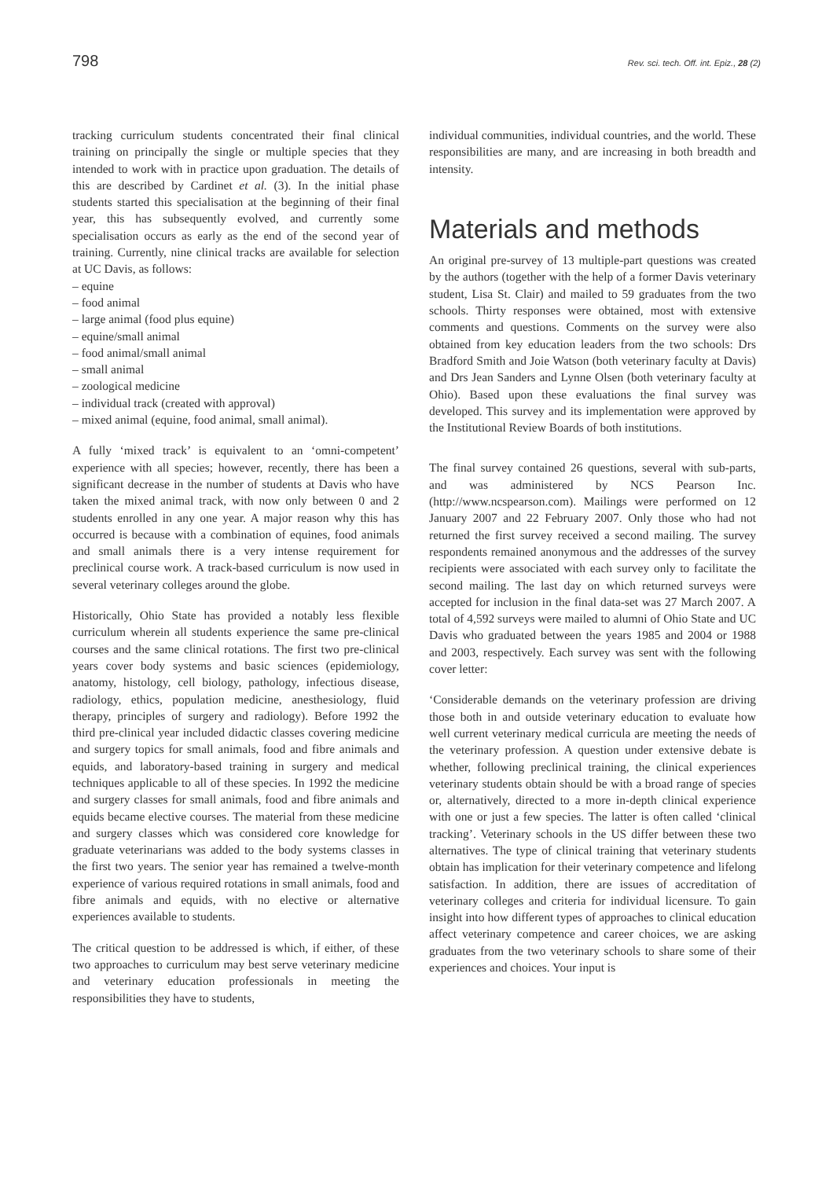798 Rev. sci. tech. Off. int. Epiz., 28 (2)
tracking curriculum students concentrated their final clinical training on principally the single or multiple species that they intended to work with in practice upon graduation. The details of this are described by Cardinet et al. (3). In the initial phase students started this specialisation at the beginning of their final year, this has subsequently evolved, and currently some specialisation occurs as early as the end of the second year of training. Currently, nine clinical tracks are available for selection at UC Davis, as follows:
– equine
– food animal
– large animal (food plus equine)
– equine/small animal
– food animal/small animal
– small animal
– zoological medicine
– individual track (created with approval)
– mixed animal (equine, food animal, small animal).
A fully ‘mixed track’ is equivalent to an ‘omni-competent’ experience with all species; however, recently, there has been a significant decrease in the number of students at Davis who have taken the mixed animal track, with now only between 0 and 2 students enrolled in any one year. A major reason why this has occurred is because with a combination of equines, food animals and small animals there is a very intense requirement for preclinical course work. A track-based curriculum is now used in several veterinary colleges around the globe.
Historically, Ohio State has provided a notably less flexible curriculum wherein all students experience the same pre-clinical courses and the same clinical rotations. The first two pre-clinical years cover body systems and basic sciences (epidemiology, anatomy, histology, cell biology, pathology, infectious disease, radiology, ethics, population medicine, anesthesiology, fluid therapy, principles of surgery and radiology). Before 1992 the third pre-clinical year included didactic classes covering medicine and surgery topics for small animals, food and fibre animals and equids, and laboratory-based training in surgery and medical techniques applicable to all of these species. In 1992 the medicine and surgery classes for small animals, food and fibre animals and equids became elective courses. The material from these medicine and surgery classes which was considered core knowledge for graduate veterinarians was added to the body systems classes in the first two years. The senior year has remained a twelve-month experience of various required rotations in small animals, food and fibre animals and equids, with no elective or alternative experiences available to students.
The critical question to be addressed is which, if either, of these two approaches to curriculum may best serve veterinary medicine and veterinary education professionals in meeting the responsibilities they have to students,
individual communities, individual countries, and the world. These responsibilities are many, and are increasing in both breadth and intensity.
Materials and methods
An original pre-survey of 13 multiple-part questions was created by the authors (together with the help of a former Davis veterinary student, Lisa St. Clair) and mailed to 59 graduates from the two schools. Thirty responses were obtained, most with extensive comments and questions. Comments on the survey were also obtained from key education leaders from the two schools: Drs Bradford Smith and Joie Watson (both veterinary faculty at Davis) and Drs Jean Sanders and Lynne Olsen (both veterinary faculty at Ohio). Based upon these evaluations the final survey was developed. This survey and its implementation were approved by the Institutional Review Boards of both institutions.
The final survey contained 26 questions, several with sub-parts, and was administered by NCS Pearson Inc. (http://www.ncspearson.com). Mailings were performed on 12 January 2007 and 22 February 2007. Only those who had not returned the first survey received a second mailing. The survey respondents remained anonymous and the addresses of the survey recipients were associated with each survey only to facilitate the second mailing. The last day on which returned surveys were accepted for inclusion in the final data-set was 27 March 2007. A total of 4,592 surveys were mailed to alumni of Ohio State and UC Davis who graduated between the years 1985 and 2004 or 1988 and 2003, respectively. Each survey was sent with the following cover letter:
‘Considerable demands on the veterinary profession are driving those both in and outside veterinary education to evaluate how well current veterinary medical curricula are meeting the needs of the veterinary profession. A question under extensive debate is whether, following preclinical training, the clinical experiences veterinary students obtain should be with a broad range of species or, alternatively, directed to a more in-depth clinical experience with one or just a few species. The latter is often called ‘clinical tracking’. Veterinary schools in the US differ between these two alternatives. The type of clinical training that veterinary students obtain has implication for their veterinary competence and lifelong satisfaction. In addition, there are issues of accreditation of veterinary colleges and criteria for individual licensure. To gain insight into how different types of approaches to clinical education affect veterinary competence and career choices, we are asking graduates from the two veterinary schools to share some of their experiences and choices. Your input is